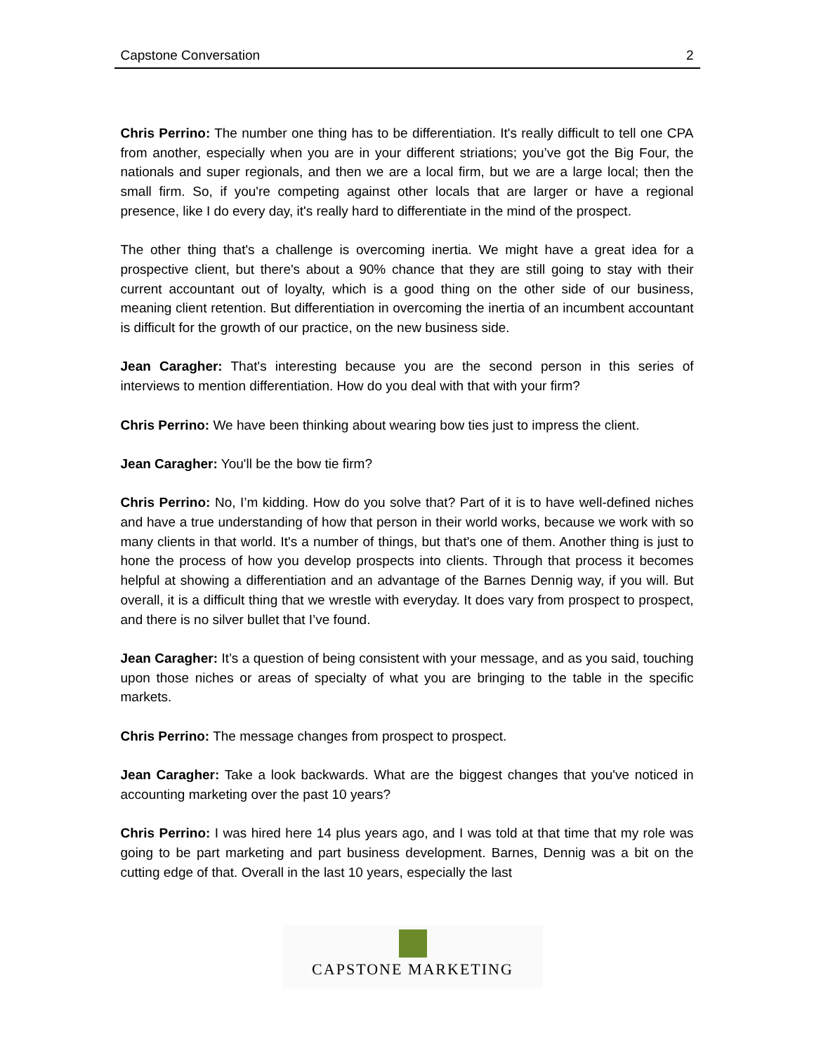Capstone Conversation 2
Chris Perrino: The number one thing has to be differentiation. It's really difficult to tell one CPA from another, especially when you are in your different striations; you’ve got the Big Four, the nationals and super regionals, and then we are a local firm, but we are a large local; then the small firm. So, if you're competing against other locals that are larger or have a regional presence, like I do every day, it's really hard to differentiate in the mind of the prospect.
The other thing that's a challenge is overcoming inertia. We might have a great idea for a prospective client, but there's about a 90% chance that they are still going to stay with their current accountant out of loyalty, which is a good thing on the other side of our business, meaning client retention. But differentiation in overcoming the inertia of an incumbent accountant is difficult for the growth of our practice, on the new business side.
Jean Caragher: That's interesting because you are the second person in this series of interviews to mention differentiation. How do you deal with that with your firm?
Chris Perrino: We have been thinking about wearing bow ties just to impress the client.
Jean Caragher: You'll be the bow tie firm?
Chris Perrino: No, I’m kidding. How do you solve that? Part of it is to have well-defined niches and have a true understanding of how that person in their world works, because we work with so many clients in that world. It's a number of things, but that's one of them. Another thing is just to hone the process of how you develop prospects into clients. Through that process it becomes helpful at showing a differentiation and an advantage of the Barnes Dennig way, if you will. But overall, it is a difficult thing that we wrestle with everyday. It does vary from prospect to prospect, and there is no silver bullet that I’ve found.
Jean Caragher: It’s a question of being consistent with your message, and as you said, touching upon those niches or areas of specialty of what you are bringing to the table in the specific markets.
Chris Perrino: The message changes from prospect to prospect.
Jean Caragher: Take a look backwards. What are the biggest changes that you've noticed in accounting marketing over the past 10 years?
Chris Perrino: I was hired here 14 plus years ago, and I was told at that time that my role was going to be part marketing and part business development. Barnes, Dennig was a bit on the cutting edge of that. Overall in the last 10 years, especially the last
CAPSTONE MARKETING